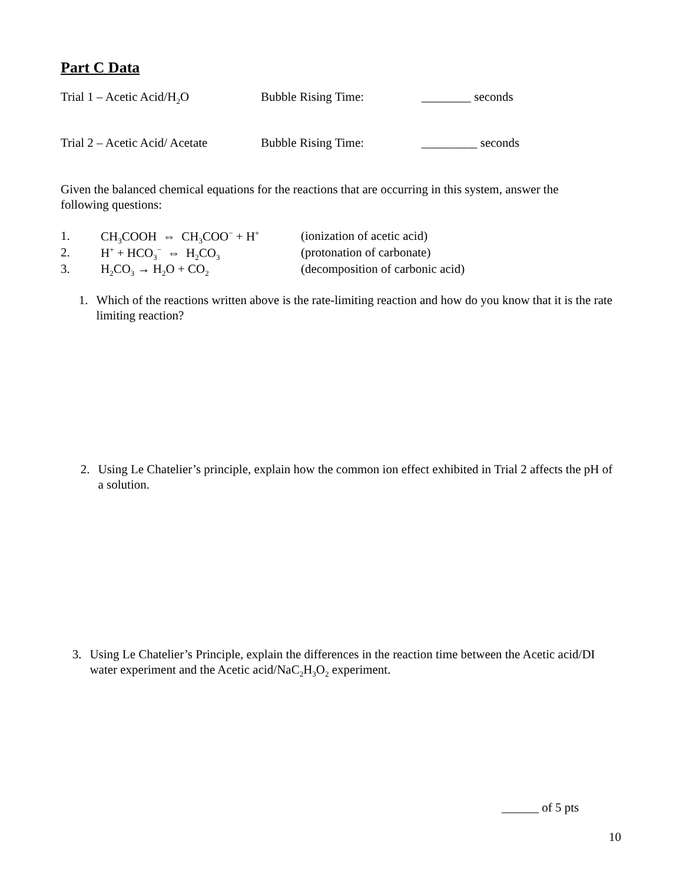Part C Data
Trial 1 – Acetic Acid/H<sub>2</sub>O Bubble Rising Time: ________ seconds
Trial 2 – Acetic Acid/ Acetate
Bubble Rising Time: _________ seconds
Given the balanced chemical equations for the reactions that are occurring in this system, answer the following questions:
1. CH<sub>3</sub>COOH ⇔ CH<sub>3</sub>COO<sup>−</sup> + H<sup>+</sup>
(ionization of acetic acid)
2. H<sup>+</sup> + HCO<sub>3</sub><sup>−</sup> ⇔ H<sub>2</sub>CO<sub>3</sub>
(protonation of carbonate)
3. H<sub>2</sub>CO<sub>3</sub> → H<sub>2</sub>O + CO<sub>2</sub>
(decomposition of carbonic acid)
1. Which of the reactions written above is the rate-limiting reaction and how do you know that it is the rate limiting reaction?
2. Using Le Chatelier’s principle, explain how the common ion effect exhibited in Trial 2 affects the pH of a solution.
3. Using Le Chatelier’s Principle, explain the differences in the reaction time between the Acetic acid/DI water experiment and the Acetic acid/NaC<sub>2</sub>H<sub>3</sub>O<sub>2</sub> experiment.
______ of 5 pts
10